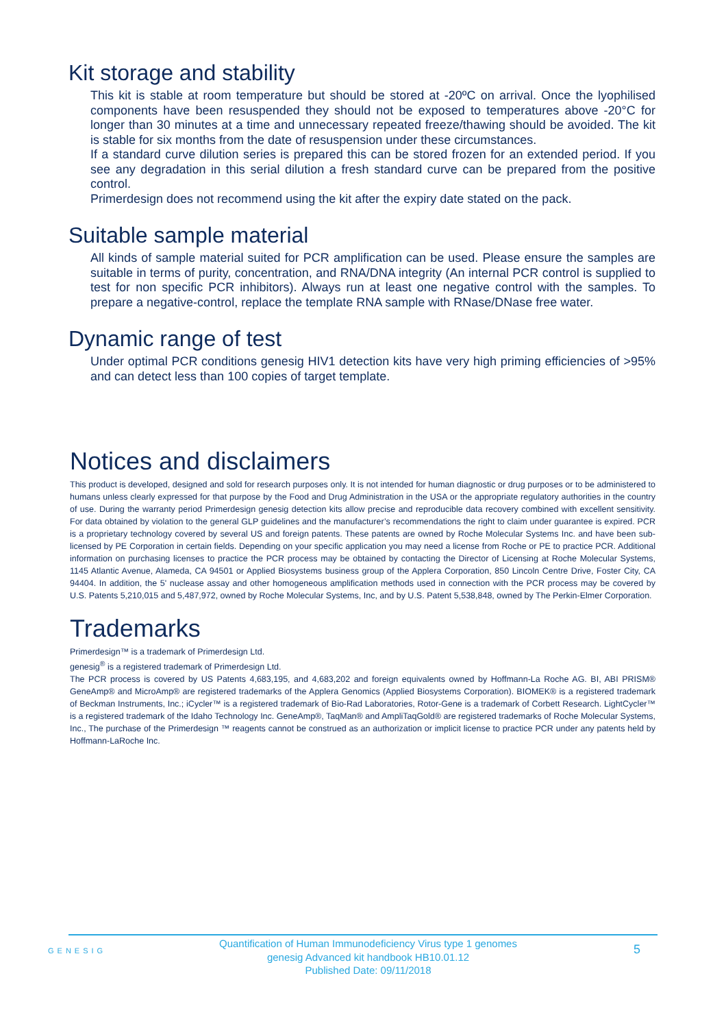Kit storage and stability
This kit is stable at room temperature but should be stored at -20ºC on arrival. Once the lyophilised components have been resuspended they should not be exposed to temperatures above -20°C for longer than 30 minutes at a time and unnecessary repeated freeze/thawing should be avoided. The kit is stable for six months from the date of resuspension under these circumstances.
If a standard curve dilution series is prepared this can be stored frozen for an extended period. If you see any degradation in this serial dilution a fresh standard curve can be prepared from the positive control.
Primerdesign does not recommend using the kit after the expiry date stated on the pack.
Suitable sample material
All kinds of sample material suited for PCR amplification can be used. Please ensure the samples are suitable in terms of purity, concentration, and RNA/DNA integrity (An internal PCR control is supplied to test for non specific PCR inhibitors). Always run at least one negative control with the samples. To prepare a negative-control, replace the template RNA sample with RNase/DNase free water.
Dynamic range of test
Under optimal PCR conditions genesig HIV1 detection kits have very high priming efficiencies of >95% and can detect less than 100 copies of target template.
Notices and disclaimers
This product is developed, designed and sold for research purposes only. It is not intended for human diagnostic or drug purposes or to be administered to humans unless clearly expressed for that purpose by the Food and Drug Administration in the USA or the appropriate regulatory authorities in the country of use. During the warranty period Primerdesign genesig detection kits allow precise and reproducible data recovery combined with excellent sensitivity. For data obtained by violation to the general GLP guidelines and the manufacturer’s recommendations the right to claim under guarantee is expired. PCR is a proprietary technology covered by several US and foreign patents. These patents are owned by Roche Molecular Systems Inc. and have been sub-licensed by PE Corporation in certain fields. Depending on your specific application you may need a license from Roche or PE to practice PCR. Additional information on purchasing licenses to practice the PCR process may be obtained by contacting the Director of Licensing at Roche Molecular Systems, 1145 Atlantic Avenue, Alameda, CA 94501 or Applied Biosystems business group of the Applera Corporation, 850 Lincoln Centre Drive, Foster City, CA 94404. In addition, the 5' nuclease assay and other homogeneous amplification methods used in connection with the PCR process may be covered by U.S. Patents 5,210,015 and 5,487,972, owned by Roche Molecular Systems, Inc, and by U.S. Patent 5,538,848, owned by The Perkin-Elmer Corporation.
Trademarks
Primerdesign™ is a trademark of Primerdesign Ltd.
genesig<sup>®</sup> is a registered trademark of Primerdesign Ltd.
The PCR process is covered by US Patents 4,683,195, and 4,683,202 and foreign equivalents owned by Hoffmann-La Roche AG. BI, ABI PRISM® GeneAmp® and MicroAmp® are registered trademarks of the Applera Genomics (Applied Biosystems Corporation). BIOMEK® is a registered trademark of Beckman Instruments, Inc.; iCycler™ is a registered trademark of Bio-Rad Laboratories, Rotor-Gene is a trademark of Corbett Research. LightCycler™ is a registered trademark of the Idaho Technology Inc. GeneAmp®, TaqMan® and AmpliTaqGold® are registered trademarks of Roche Molecular Systems, Inc., The purchase of the Primerdesign ™ reagents cannot be construed as an authorization or implicit license to practice PCR under any patents held by Hoffmann-LaRoche Inc.
GENESIG
Quantification of Human Immunodeficiency Virus type 1 genomes
genesig Advanced kit handbook HB10.01.12
Published Date: 09/11/2018
5